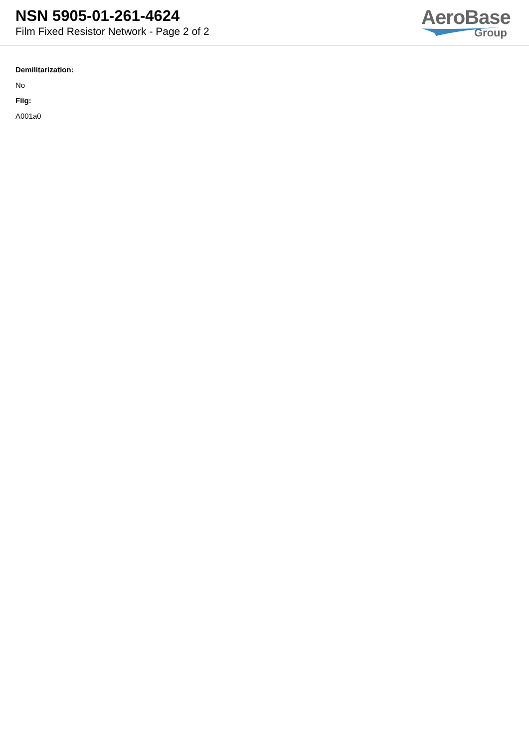NSN 5905-01-261-4624
Film Fixed Resistor Network - Page 2 of 2
AeroBase
Group
Demilitarization:
No
Fiig:
A001a0